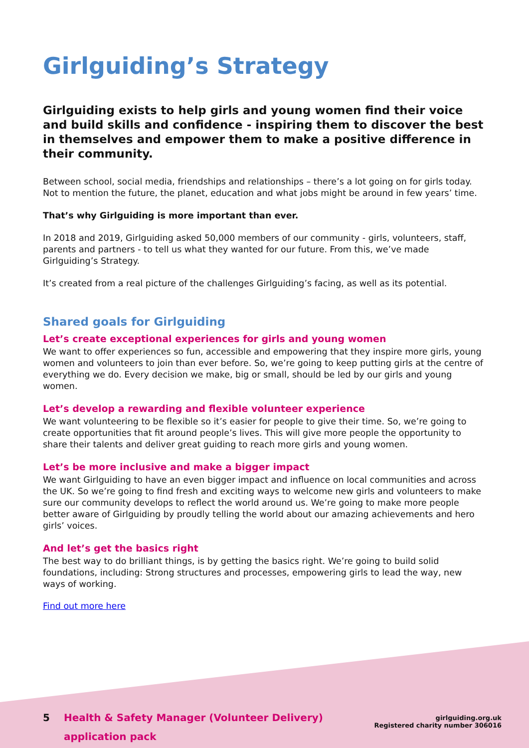Girlguiding’s Strategy
Girlguiding exists to help girls and young women find their voice and build skills and confidence - inspiring them to discover the best in themselves and empower them to make a positive difference in their community.
Between school, social media, friendships and relationships – there’s a lot going on for girls today. Not to mention the future, the planet, education and what jobs might be around in few years’ time.
That’s why Girlguiding is more important than ever.
In 2018 and 2019, Girlguiding asked 50,000 members of our community - girls, volunteers, staff, parents and partners - to tell us what they wanted for our future. From this, we’ve made Girlguiding’s Strategy.
It’s created from a real picture of the challenges Girlguiding’s facing, as well as its potential.
Shared goals for Girlguiding
Let’s create exceptional experiences for girls and young women
We want to offer experiences so fun, accessible and empowering that they inspire more girls, young women and volunteers to join than ever before. So, we’re going to keep putting girls at the centre of everything we do. Every decision we make, big or small, should be led by our girls and young women.
Let’s develop a rewarding and flexible volunteer experience
We want volunteering to be flexible so it’s easier for people to give their time. So, we’re going to create opportunities that fit around people’s lives. This will give more people the opportunity to share their talents and deliver great guiding to reach more girls and young women.
Let’s be more inclusive and make a bigger impact
We want Girlguiding to have an even bigger impact and influence on local communities and across the UK. So we’re going to find fresh and exciting ways to welcome new girls and volunteers to make sure our community develops to reflect the world around us. We’re going to make more people better aware of Girlguiding by proudly telling the world about our amazing achievements and hero girls’ voices.
And let’s get the basics right
The best way to do brilliant things, is by getting the basics right. We’re going to build solid foundations, including: Strong structures and processes, empowering girls to lead the way, new ways of working.
Find out more here
5 Health & Safety Manager (Volunteer Delivery)
application pack
girlguiding.org.uk
Registered charity number 306016